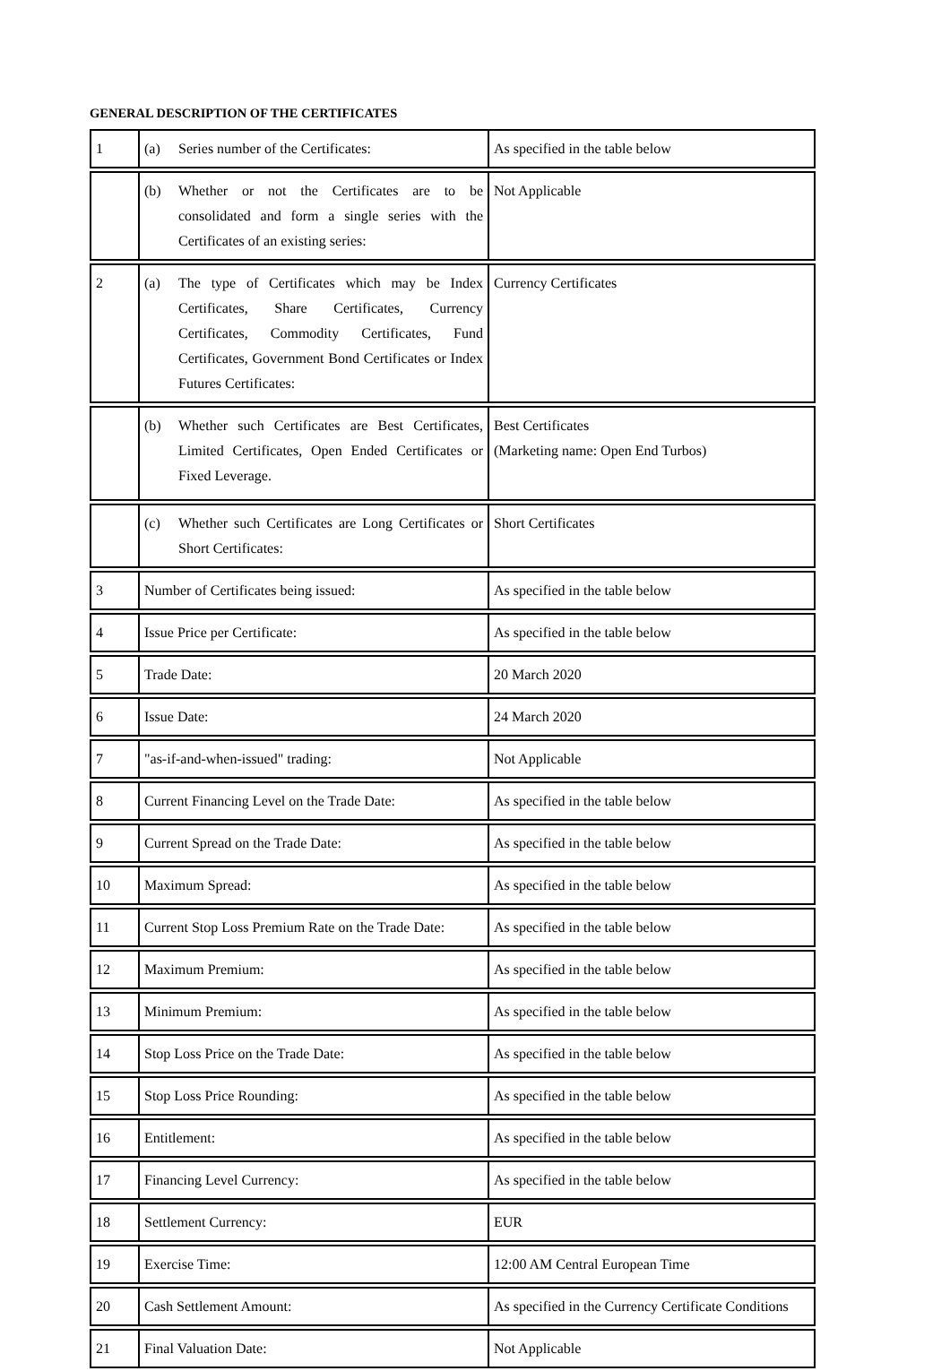GENERAL DESCRIPTION OF THE CERTIFICATES
| 1 | (a) Series number of the Certificates: | As specified in the table below |
| | (b) Whether or not the Certificates are to be consolidated and form a single series with the Certificates of an existing series: | Not Applicable |
| 2 | (a) The type of Certificates which may be Index Certificates, Share Certificates, Currency Certificates, Commodity Certificates, Fund Certificates, Government Bond Certificates or Index Futures Certificates: | Currency Certificates |
| | (b) Whether such Certificates are Best Certificates, Limited Certificates, Open Ended Certificates or Fixed Leverage. | Best Certificates (Marketing name: Open End Turbos) |
| | (c) Whether such Certificates are Long Certificates or Short Certificates: | Short Certificates |
| 3 | Number of Certificates being issued: | As specified in the table below |
| 4 | Issue Price per Certificate: | As specified in the table below |
| 5 | Trade Date: | 20 March 2020 |
| 6 | Issue Date: | 24 March 2020 |
| 7 | "as-if-and-when-issued" trading: | Not Applicable |
| 8 | Current Financing Level on the Trade Date: | As specified in the table below |
| 9 | Current Spread on the Trade Date: | As specified in the table below |
| 10 | Maximum Spread: | As specified in the table below |
| 11 | Current Stop Loss Premium Rate on the Trade Date: | As specified in the table below |
| 12 | Maximum Premium: | As specified in the table below |
| 13 | Minimum Premium: | As specified in the table below |
| 14 | Stop Loss Price on the Trade Date: | As specified in the table below |
| 15 | Stop Loss Price Rounding: | As specified in the table below |
| 16 | Entitlement: | As specified in the table below |
| 17 | Financing Level Currency: | As specified in the table below |
| 18 | Settlement Currency: | EUR |
| 19 | Exercise Time: | 12:00 AM Central European Time |
| 20 | Cash Settlement Amount: | As specified in the Currency Certificate Conditions |
| 21 | Final Valuation Date: | Not Applicable |